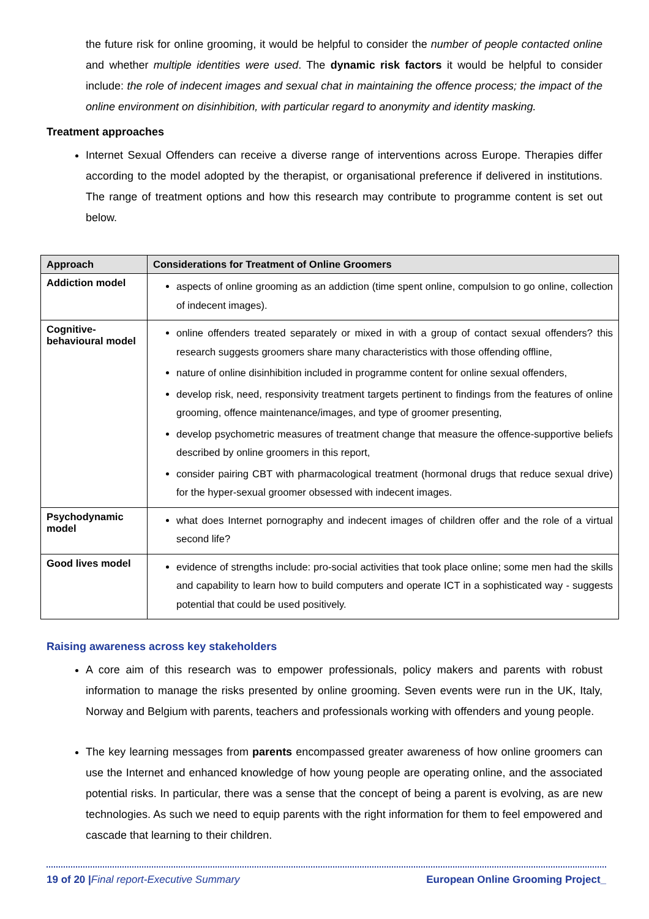the future risk for online grooming, it would be helpful to consider the number of people contacted online and whether multiple identities were used. The dynamic risk factors it would be helpful to consider include: the role of indecent images and sexual chat in maintaining the offence process; the impact of the online environment on disinhibition, with particular regard to anonymity and identity masking.
Treatment approaches
Internet Sexual Offenders can receive a diverse range of interventions across Europe. Therapies differ according to the model adopted by the therapist, or organisational preference if delivered in institutions. The range of treatment options and how this research may contribute to programme content is set out below.
| Approach | Considerations for Treatment of Online Groomers |
| --- | --- |
| Addiction model | aspects of online grooming as an addiction (time spent online, compulsion to go online, collection of indecent images). |
| Cognitive-behavioural model | online offenders treated separately or mixed in with a group of contact sexual offenders? this research suggests groomers share many characteristics with those offending offline, nature of online disinhibition included in programme content for online sexual offenders, develop risk, need, responsivity treatment targets pertinent to findings from the features of online grooming, offence maintenance/images, and type of groomer presenting, develop psychometric measures of treatment change that measure the offence-supportive beliefs described by online groomers in this report, consider pairing CBT with pharmacological treatment (hormonal drugs that reduce sexual drive) for the hyper-sexual groomer obsessed with indecent images. |
| Psychodynamic model | what does Internet pornography and indecent images of children offer and the role of a virtual second life? |
| Good lives model | evidence of strengths include: pro-social activities that took place online; some men had the skills and capability to learn how to build computers and operate ICT in a sophisticated way - suggests potential that could be used positively. |
Raising awareness across key stakeholders
A core aim of this research was to empower professionals, policy makers and parents with robust information to manage the risks presented by online grooming. Seven events were run in the UK, Italy, Norway and Belgium with parents, teachers and professionals working with offenders and young people.
The key learning messages from parents encompassed greater awareness of how online groomers can use the Internet and enhanced knowledge of how young people are operating online, and the associated potential risks. In particular, there was a sense that the concept of being a parent is evolving, as are new technologies. As such we need to equip parents with the right information for them to feel empowered and cascade that learning to their children.
19 of 20 |Final report-Executive Summary European Online Grooming Project_